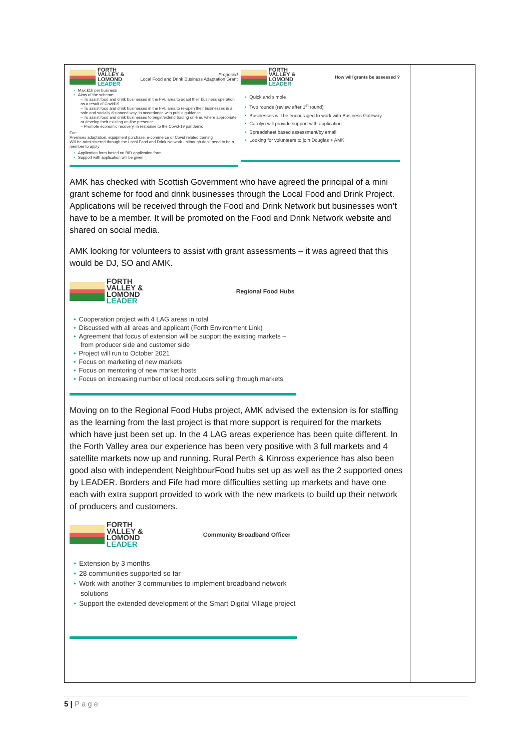| FORTH VALLEY & LOMOND LEADER Proposed Local Food and Drink Business Adaptation Grant • Max £1k per business • Aims of the scheme: – To assist food and drink businesses in the FVL area to adapt their business operation as a result of Covid19 – To assist food and drink businesses in the FVL area to re-open their businesses in a safe and socially distanced way, in accordance with public guidance – To assist food and drink businesses to begin/extend trading on-line, where appropriate, or develop their existing on-line presence. – Promote economic recovery, in response to the Covid-19 pandemic For: Premises adaptation, equipment purchase, e-commerce or Covid related training Will be administered through the Local Food and Drink Network - although don't need to be a member to apply • Application form based on BID application form • Support with application will be given FORTH VALLEY & LOMOND LEADER How will grants be assessed ? • Quick and simple • Two rounds (review after 1<sup>st</sup> round) • Businesses will be encouraged to work with Business Gateway • Carolyn will provide support with application • Spreadsheet based assessment/by email • Looking for volunteers to join Douglas + AMK AMK has checked with Scottish Government who have agreed the principal of a mini grant scheme for food and drink businesses through the Local Food and Drink Project. Applications will be received through the Food and Drink Network but businesses won’t have to be a member. It will be promoted on the Food and Drink Network website and shared on social media. AMK looking for volunteers to assist with grant assessments – it was agreed that this would be DJ, SO and AMK. FORTH VALLEY & LOMOND LEADER Regional Food Hubs • Cooperation project with 4 LAG areas in total • Discussed with all areas and applicant (Forth Environment Link) • Agreement that focus of extension will be support the existing markets – from producer side and customer side • Project will run to October 2021 • Focus on marketing of new markets • Focus on mentoring of new market hosts • Focus on increasing number of local producers selling through markets Moving on to the Regional Food Hubs project, AMK advised the extension is for staffing as the learning from the last project is that more support is required for the markets which have just been set up. In the 4 LAG areas experience has been quite different. In the Forth Valley area our experience has been very positive with 3 full markets and 4 satellite markets now up and running. Rural Perth & Kinross experience has also been good also with independent NeighbourFood hubs set up as well as the 2 supported ones by LEADER. Borders and Fife had more difficulties setting up markets and have one each with extra support provided to work with the new markets to build up their network of producers and customers. FORTH VALLEY & LOMOND LEADER Community Broadband Officer • Extension by 3 months • 28 communities supported so far • Work with another 3 communities to implement broadband network solutions • Support the extended development of the Smart Digital Village project | |
5 | Page